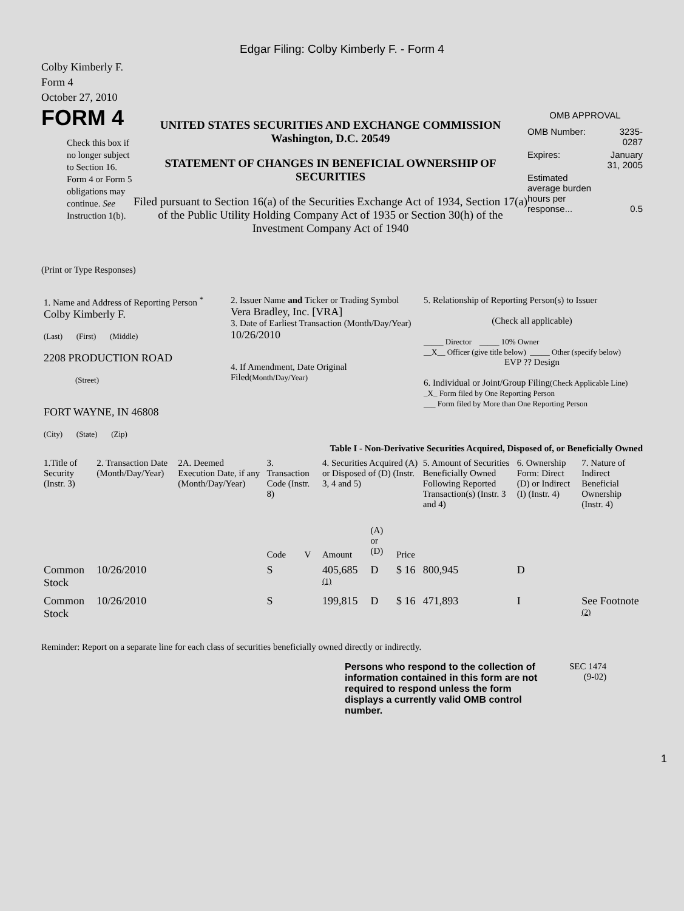Edgar Filing: Colby Kimberly F. - Form 4
Colby Kimberly F.
Form 4
October 27, 2010
FORM 4
Check this box if no longer subject to Section 16. Form 4 or Form 5 obligations may continue. See Instruction 1(b).
UNITED STATES SECURITIES AND EXCHANGE COMMISSION
Washington, D.C. 20549
STATEMENT OF CHANGES IN BENEFICIAL OWNERSHIP OF SECURITIES
Filed pursuant to Section 16(a) of the Securities Exchange Act of 1934, Section 17(a) of the Public Utility Holding Company Act of 1935 or Section 30(h) of the Investment Company Act of 1940
OMB APPROVAL
| OMB Number: | 3235-0287 |
| Expires: | January 31, 2005 |
| Estimated average burden hours per response... | 0.5 |
(Print or Type Responses)
| 1. Name and Address of Reporting Person <sup>*</sup> Colby Kimberly F. (Last) (First) (Middle) 2208 PRODUCTION ROAD (Street) FORT WAYNE, IN 46808 (City) (State) (Zip) | 2. Issuer Name and Ticker or Trading Symbol Vera Bradley, Inc. [VRA] 3. Date of Earliest Transaction (Month/Day/Year) 10/26/2010 4. If Amendment, Date Original Filed (Month/Day/Year) | 5. Relationship of Reporting Person(s) to Issuer (Check all applicable) _____ Director _____ 10% Owner __X__ Officer (give title below) _____ Other (specify below) EVP ?? Design 6. Individual or Joint/Group Filing (Check Applicable Line) _X_ Form filed by One Reporting Person ___ Form filed by More than One Reporting Person |
Table I - Non-Derivative Securities Acquired, Disposed of, or Beneficially Owned
| 1.Title of Security (Instr. 3) | 2. Transaction Date (Month/Day/Year) | 2A. Deemed Execution Date, if any (Month/Day/Year) | 3. Transaction Code (Instr. 8) | | 4. Securities Acquired (A) or Disposed of (D) (Instr. 3, 4 and 5) | | | 5. Amount of Securities Beneficially Owned Following Reported Transaction(s) (Instr. 3 and 4) | 6. Ownership Form: Direct (D) or Indirect (I) (Instr. 4) | 7. Nature of Indirect Beneficial Ownership (Instr. 4) |
| --- | --- | --- | --- | --- | --- | --- | --- | --- | --- | --- |
| | | | Code | V | Amount | (A) or (D) | Price | | | |
| Common Stock | 10/26/2010 | | S | | 405,685 <sup>(1)</sup> | D | $ 16 | 800,945 | D | |
| Common Stock | 10/26/2010 | | S | | 199,815 | D | $ 16 | 471,893 | I | See Footnote <sup>(2)</sup> |
Reminder: Report on a separate line for each class of securities beneficially owned directly or indirectly.
Persons who respond to the collection of information contained in this form are not required to respond unless the form displays a currently valid OMB control number.
SEC 1474
(9-02)
1